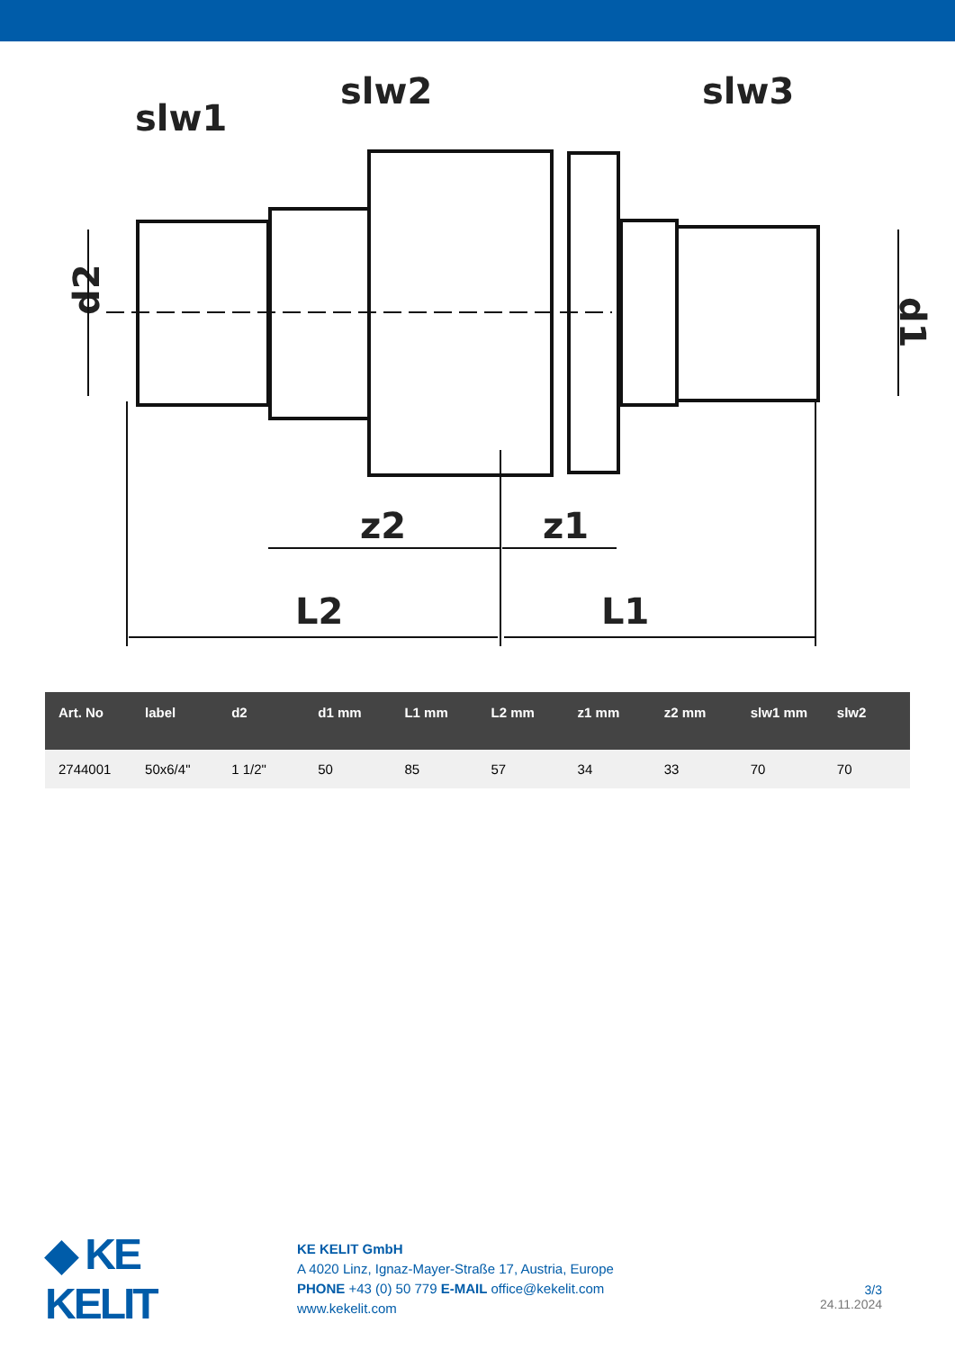slw1
slw2
slw3
z2
z1
L2
L1
d2
d1
| Art. No | label | d2 | d1 mm | L1 mm | L2 mm | z1 mm | z2 mm | slw1 mm | slw2 |
| --- | --- | --- | --- | --- | --- | --- | --- | --- | --- |
| 2744001 | 50x6/4" | 1 1/2" | 50 | 85 | 57 | 34 | 33 | 70 | 70 |
◆ KE KELIT
KE KELIT GmbH
A 4020 Linz, Ignaz-Mayer-Straße 17, Austria, Europe
PHONE +43 (0) 50 779 E-MAIL office@kekelit.com
www.kekelit.com
3/3
24.11.2024